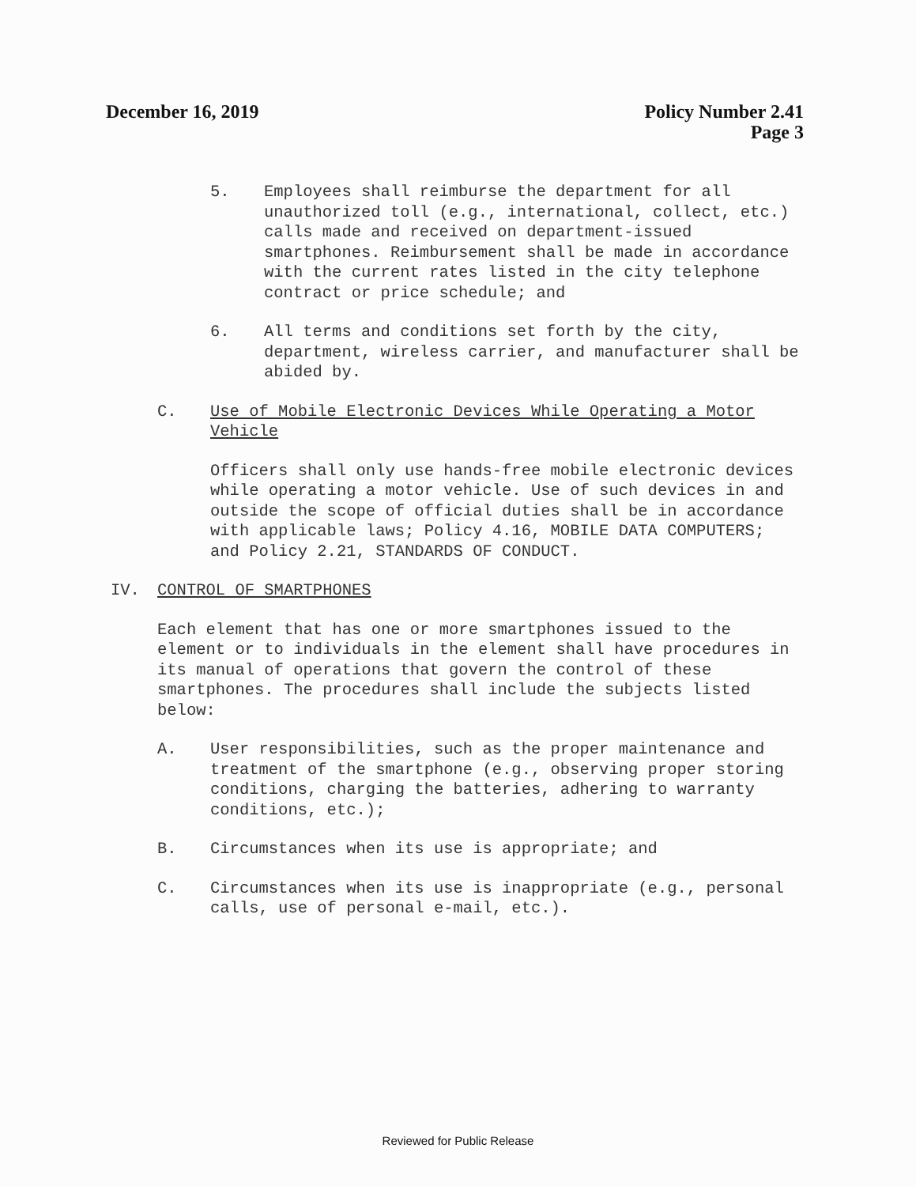December 16, 2019 Policy Number 2.41
Page 3
5. Employees shall reimburse the department for all unauthorized toll (e.g., international, collect, etc.) calls made and received on department-issued smartphones. Reimbursement shall be made in accordance with the current rates listed in the city telephone contract or price schedule; and
6. All terms and conditions set forth by the city, department, wireless carrier, and manufacturer shall be abided by.
C. Use of Mobile Electronic Devices While Operating a Motor Vehicle
Officers shall only use hands-free mobile electronic devices while operating a motor vehicle. Use of such devices in and outside the scope of official duties shall be in accordance with applicable laws; Policy 4.16, MOBILE DATA COMPUTERS; and Policy 2.21, STANDARDS OF CONDUCT.
IV. CONTROL OF SMARTPHONES
Each element that has one or more smartphones issued to the element or to individuals in the element shall have procedures in its manual of operations that govern the control of these smartphones. The procedures shall include the subjects listed below:
A. User responsibilities, such as the proper maintenance and treatment of the smartphone (e.g., observing proper storing conditions, charging the batteries, adhering to warranty conditions, etc.);
B. Circumstances when its use is appropriate; and
C. Circumstances when its use is inappropriate (e.g., personal calls, use of personal e-mail, etc.).
Reviewed for Public Release